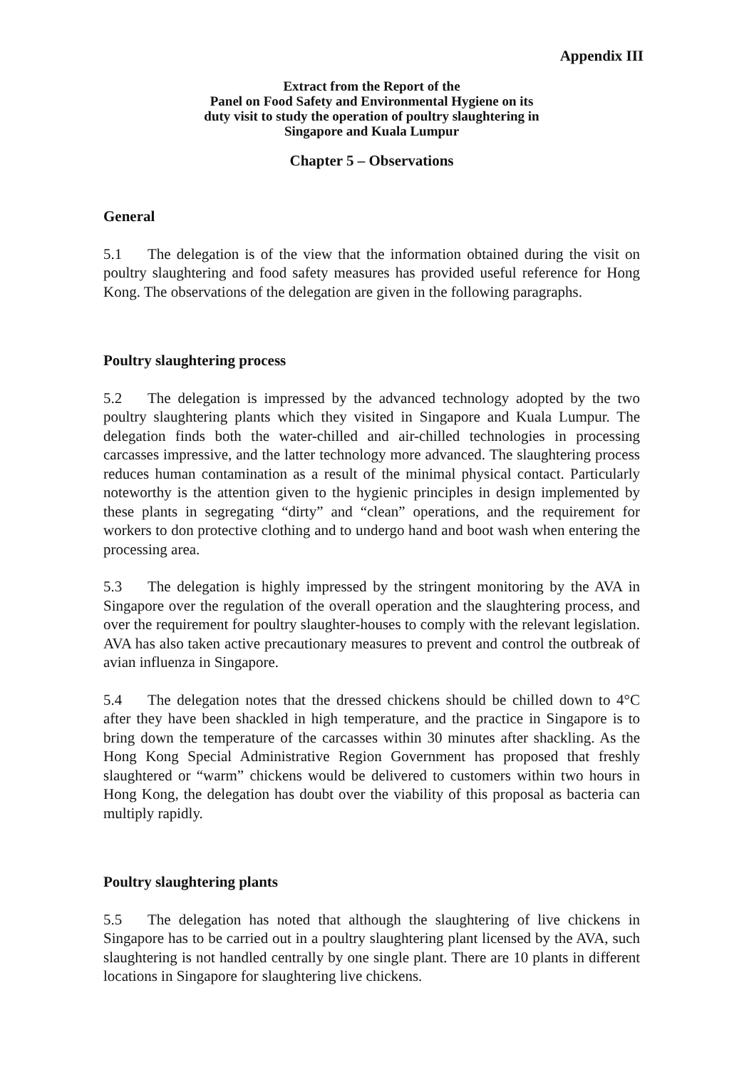Appendix III
Extract from the Report of the
Panel on Food Safety and Environmental Hygiene on its
duty visit to study the operation of poultry slaughtering in
Singapore and Kuala Lumpur
Chapter 5 – Observations
General
5.1 The delegation is of the view that the information obtained during the visit on poultry slaughtering and food safety measures has provided useful reference for Hong Kong. The observations of the delegation are given in the following paragraphs.
Poultry slaughtering process
5.2 The delegation is impressed by the advanced technology adopted by the two poultry slaughtering plants which they visited in Singapore and Kuala Lumpur. The delegation finds both the water-chilled and air-chilled technologies in processing carcasses impressive, and the latter technology more advanced. The slaughtering process reduces human contamination as a result of the minimal physical contact. Particularly noteworthy is the attention given to the hygienic principles in design implemented by these plants in segregating “dirty” and “clean” operations, and the requirement for workers to don protective clothing and to undergo hand and boot wash when entering the processing area.
5.3 The delegation is highly impressed by the stringent monitoring by the AVA in Singapore over the regulation of the overall operation and the slaughtering process, and over the requirement for poultry slaughter-houses to comply with the relevant legislation. AVA has also taken active precautionary measures to prevent and control the outbreak of avian influenza in Singapore.
5.4 The delegation notes that the dressed chickens should be chilled down to 4°C after they have been shackled in high temperature, and the practice in Singapore is to bring down the temperature of the carcasses within 30 minutes after shackling. As the Hong Kong Special Administrative Region Government has proposed that freshly slaughtered or “warm” chickens would be delivered to customers within two hours in Hong Kong, the delegation has doubt over the viability of this proposal as bacteria can multiply rapidly.
Poultry slaughtering plants
5.5 The delegation has noted that although the slaughtering of live chickens in Singapore has to be carried out in a poultry slaughtering plant licensed by the AVA, such slaughtering is not handled centrally by one single plant. There are 10 plants in different locations in Singapore for slaughtering live chickens.